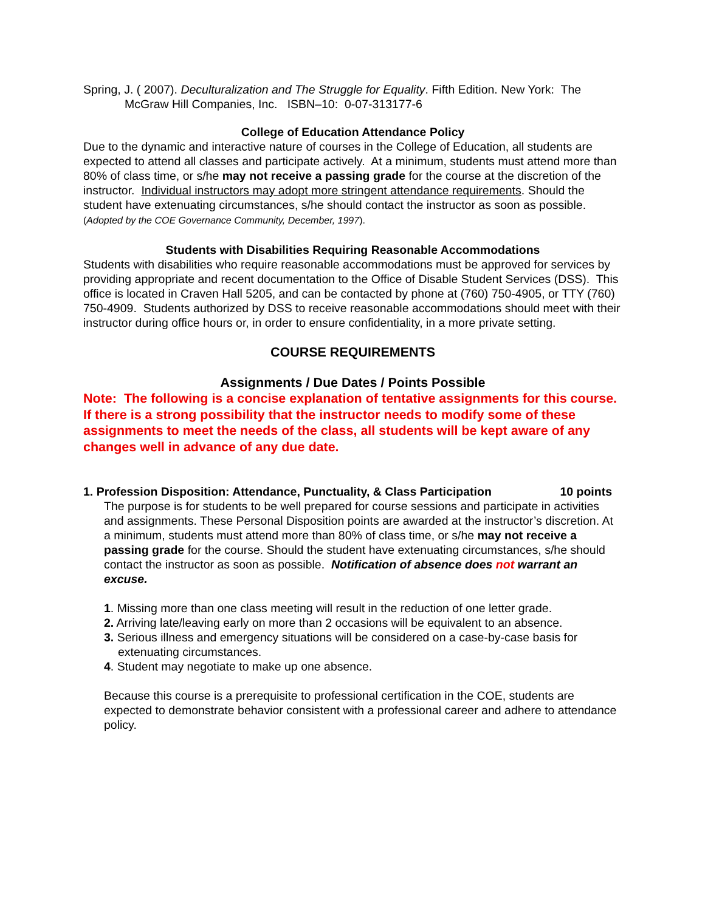Spring, J. ( 2007). Deculturalization and The Struggle for Equality. Fifth Edition. New York: The McGraw Hill Companies, Inc. ISBN–10: 0-07-313177-6
College of Education Attendance Policy
Due to the dynamic and interactive nature of courses in the College of Education, all students are expected to attend all classes and participate actively. At a minimum, students must attend more than 80% of class time, or s/he may not receive a passing grade for the course at the discretion of the instructor. Individual instructors may adopt more stringent attendance requirements. Should the student have extenuating circumstances, s/he should contact the instructor as soon as possible. (Adopted by the COE Governance Community, December, 1997).
Students with Disabilities Requiring Reasonable Accommodations
Students with disabilities who require reasonable accommodations must be approved for services by providing appropriate and recent documentation to the Office of Disable Student Services (DSS). This office is located in Craven Hall 5205, and can be contacted by phone at (760) 750-4905, or TTY (760) 750-4909. Students authorized by DSS to receive reasonable accommodations should meet with their instructor during office hours or, in order to ensure confidentiality, in a more private setting.
COURSE REQUIREMENTS
Assignments / Due Dates / Points Possible
Note: The following is a concise explanation of tentative assignments for this course. If there is a strong possibility that the instructor needs to modify some of these assignments to meet the needs of the class, all students will be kept aware of any changes well in advance of any due date.
1. Profession Disposition: Attendance, Punctuality, & Class Participation 10 points
The purpose is for students to be well prepared for course sessions and participate in activities and assignments. These Personal Disposition points are awarded at the instructor’s discretion. At a minimum, students must attend more than 80% of class time, or s/he may not receive a passing grade for the course. Should the student have extenuating circumstances, s/he should contact the instructor as soon as possible. Notification of absence does not warrant an excuse.
1. Missing more than one class meeting will result in the reduction of one letter grade.
2. Arriving late/leaving early on more than 2 occasions will be equivalent to an absence.
3. Serious illness and emergency situations will be considered on a case-by-case basis for extenuating circumstances.
4. Student may negotiate to make up one absence.
Because this course is a prerequisite to professional certification in the COE, students are expected to demonstrate behavior consistent with a professional career and adhere to attendance policy.